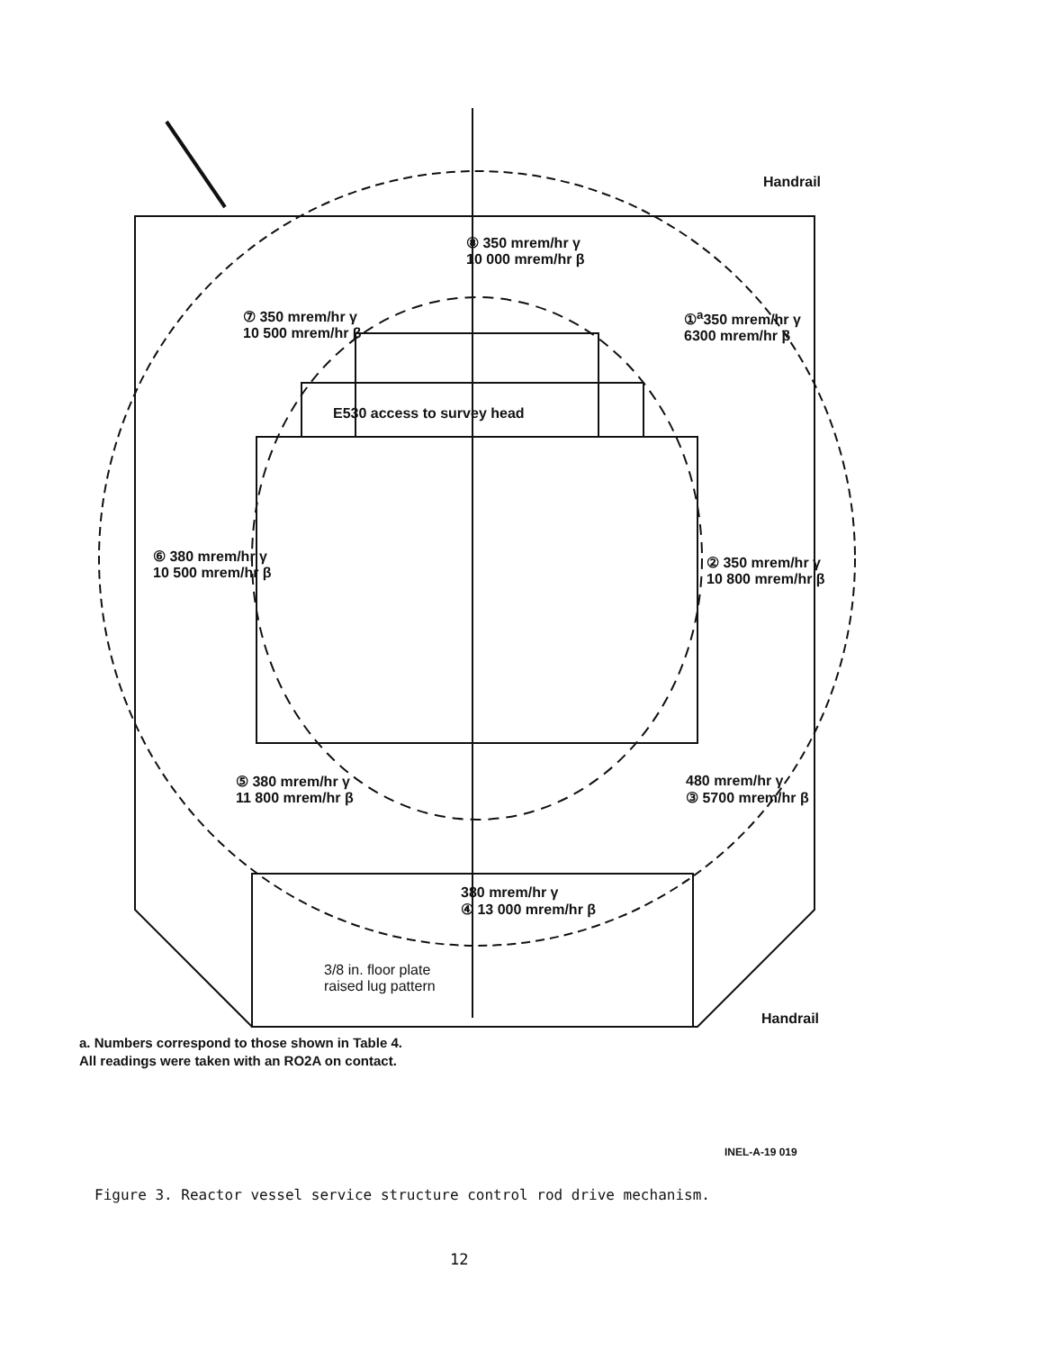Handrail
⑧ 350 mrem/hr γ
10 000 mrem/hr β
⑦ 350 mrem/hr γ
10 500 mrem/hr β
①<sup>a</sup>350 mrem/hr γ
6300 mrem/hr β
E530 access to survey head
⑥ 380 mrem/hr γ
10 500 mrem/hr β
② 350 mrem/hr γ
10 800 mrem/hr β
⑤ 380 mrem/hr γ
11 800 mrem/hr β
480 mrem/hr γ
③ 5700 mrem/hr β
380 mrem/hr γ
④ 13 000 mrem/hr β
3/8 in. floor plate
raised lug pattern
Handrail
a. Numbers correspond to those shown in Table 4.
All readings were taken with an RO2A on contact.
INEL-A-19 019
Figure 3. Reactor vessel service structure control rod drive mechanism.
12